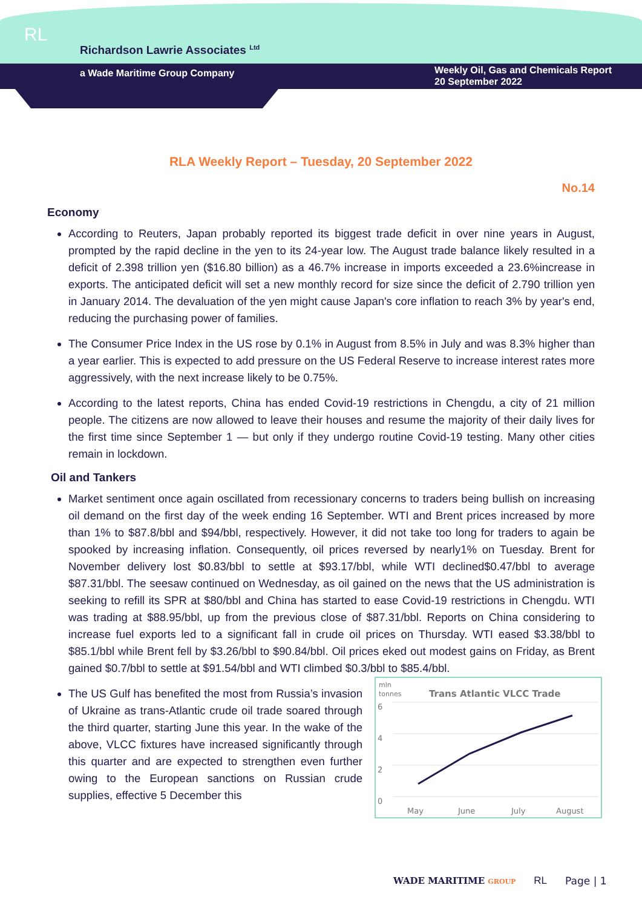RL
Richardson Lawrie Associates <sup>Ltd</sup>
a Wade Maritime Group Company
Weekly Oil, Gas and Chemicals Report
20 September 2022
RLA Weekly Report – Tuesday, 20 September 2022
No.14
Economy
According to Reuters, Japan probably reported its biggest trade deficit in over nine years in August, prompted by the rapid decline in the yen to its 24-year low. The August trade balance likely resulted in a deficit of 2.398 trillion yen ($16.80 billion) as a 46.7% increase in imports exceeded a 23.6%increase in exports. The anticipated deficit will set a new monthly record for size since the deficit of 2.790 trillion yen in January 2014. The devaluation of the yen might cause Japan's core inflation to reach 3% by year's end, reducing the purchasing power of families.
The Consumer Price Index in the US rose by 0.1% in August from 8.5% in July and was 8.3% higher than a year earlier. This is expected to add pressure on the US Federal Reserve to increase interest rates more aggressively, with the next increase likely to be 0.75%.
According to the latest reports, China has ended Covid-19 restrictions in Chengdu, a city of 21 million people. The citizens are now allowed to leave their houses and resume the majority of their daily lives for the first time since September 1 — but only if they undergo routine Covid-19 testing. Many other cities remain in lockdown.
Oil and Tankers
Market sentiment once again oscillated from recessionary concerns to traders being bullish on increasing oil demand on the first day of the week ending 16 September. WTI and Brent prices increased by more than 1% to $87.8/bbl and $94/bbl, respectively. However, it did not take too long for traders to again be spooked by increasing inflation. Consequently, oil prices reversed by nearly1% on Tuesday. Brent for November delivery lost $0.83/bbl to settle at $93.17/bbl, while WTI declined$0.47/bbl to average $87.31/bbl. The seesaw continued on Wednesday, as oil gained on the news that the US administration is seeking to refill its SPR at $80/bbl and China has started to ease Covid-19 restrictions in Chengdu. WTI was trading at $88.95/bbl, up from the previous close of $87.31/bbl. Reports on China considering to increase fuel exports led to a significant fall in crude oil prices on Thursday. WTI eased $3.38/bbl to $85.1/bbl while Brent fell by $3.26/bbl to $90.84/bbl. Oil prices eked out modest gains on Friday, as Brent gained $0.7/bbl to settle at $91.54/bbl and WTI climbed $0.3/bbl to $85.4/bbl.
mln
tonnes
Trans Atlantic VLCC Trade
6
4
2
0
May June July August
The US Gulf has benefited the most from Russia’s invasion of Ukraine as trans-Atlantic crude oil trade soared through the third quarter, starting June this year. In the wake of the above, VLCC fixtures have increased significantly through this quarter and are expected to strengthen even further owing to the European sanctions on Russian crude supplies, effective 5 December this
WADE MARITIME GROUP RL Page | 1